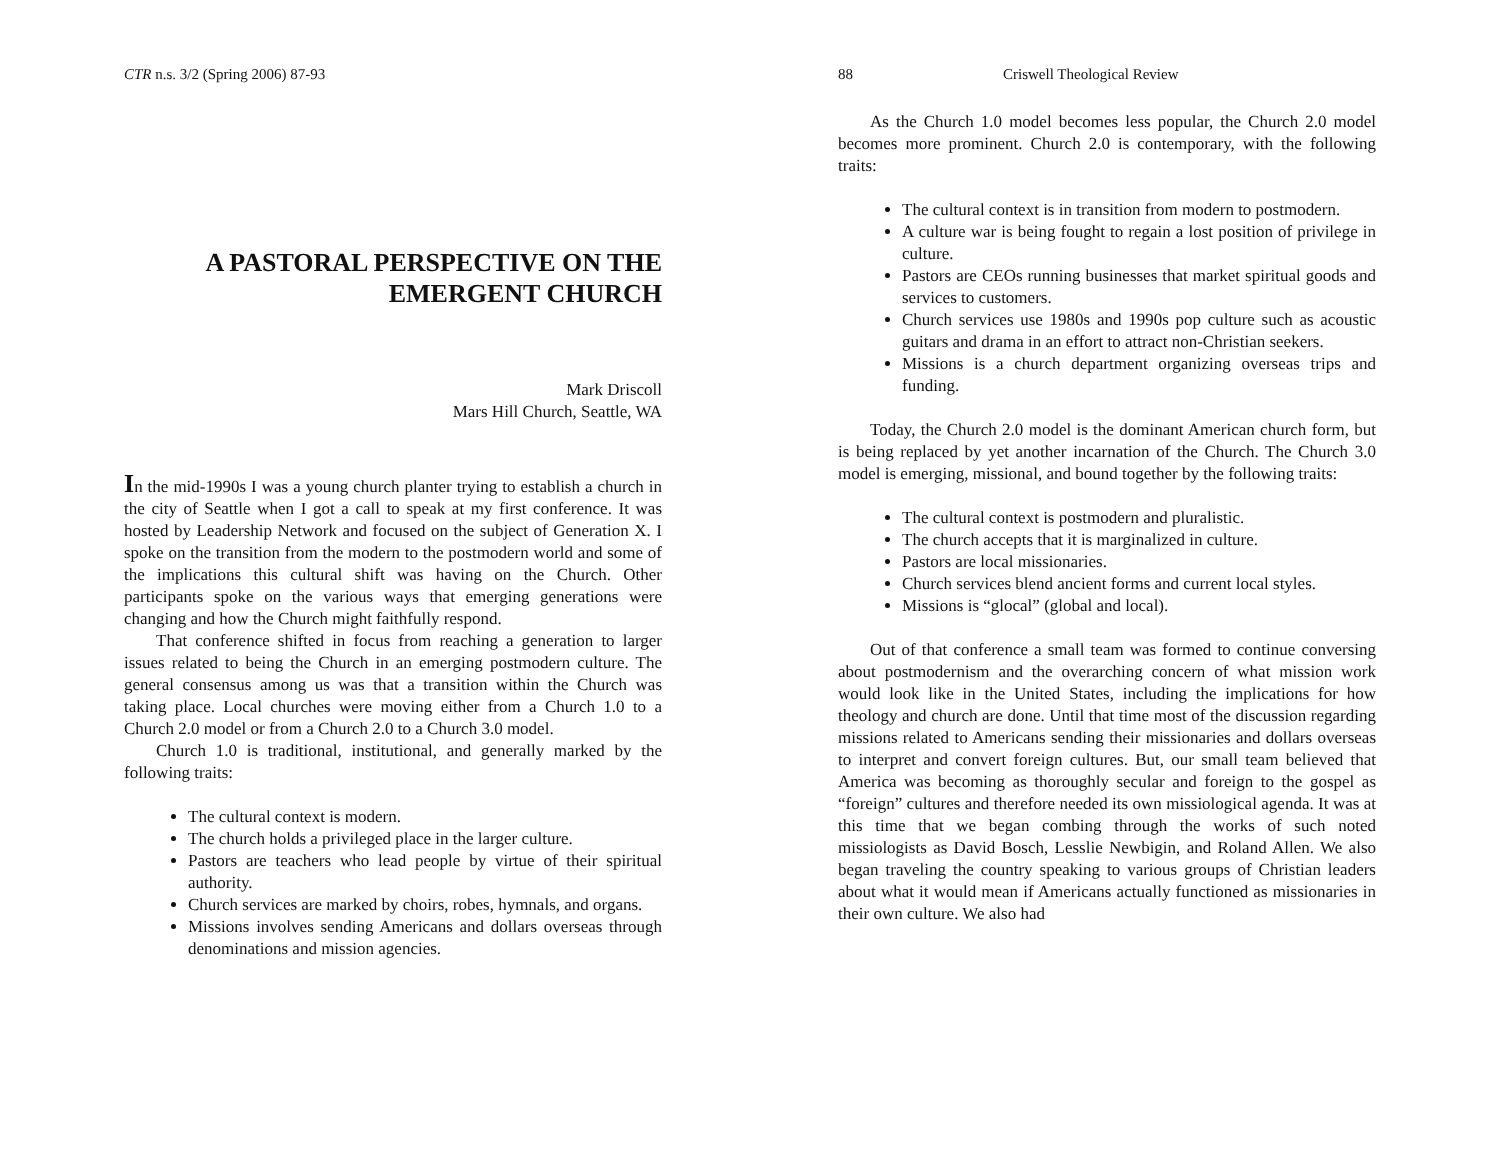CTR n.s. 3/2 (Spring 2006) 87-93
A PASTORAL PERSPECTIVE ON THE EMERGENT CHURCH
Mark Driscoll
Mars Hill Church, Seattle, WA
In the mid-1990s I was a young church planter trying to establish a church in the city of Seattle when I got a call to speak at my first conference. It was hosted by Leadership Network and focused on the subject of Generation X. I spoke on the transition from the modern to the postmodern world and some of the implications this cultural shift was having on the Church. Other participants spoke on the various ways that emerging generations were changing and how the Church might faithfully respond.
That conference shifted in focus from reaching a generation to larger issues related to being the Church in an emerging postmodern culture. The general consensus among us was that a transition within the Church was taking place. Local churches were moving either from a Church 1.0 to a Church 2.0 model or from a Church 2.0 to a Church 3.0 model.
Church 1.0 is traditional, institutional, and generally marked by the following traits:
The cultural context is modern.
The church holds a privileged place in the larger culture.
Pastors are teachers who lead people by virtue of their spiritual authority.
Church services are marked by choirs, robes, hymnals, and organs.
Missions involves sending Americans and dollars overseas through denominations and mission agencies.
88 Criswell Theological Review
As the Church 1.0 model becomes less popular, the Church 2.0 model becomes more prominent. Church 2.0 is contemporary, with the following traits:
The cultural context is in transition from modern to postmodern.
A culture war is being fought to regain a lost position of privilege in culture.
Pastors are CEOs running businesses that market spiritual goods and services to customers.
Church services use 1980s and 1990s pop culture such as acoustic guitars and drama in an effort to attract non-Christian seekers.
Missions is a church department organizing overseas trips and funding.
Today, the Church 2.0 model is the dominant American church form, but is being replaced by yet another incarnation of the Church. The Church 3.0 model is emerging, missional, and bound together by the following traits:
The cultural context is postmodern and pluralistic.
The church accepts that it is marginalized in culture.
Pastors are local missionaries.
Church services blend ancient forms and current local styles.
Missions is “glocal” (global and local).
Out of that conference a small team was formed to continue conversing about postmodernism and the overarching concern of what mission work would look like in the United States, including the implications for how theology and church are done. Until that time most of the discussion regarding missions related to Americans sending their missionaries and dollars overseas to interpret and convert foreign cultures. But, our small team believed that America was becoming as thoroughly secular and foreign to the gospel as “foreign” cultures and therefore needed its own missiological agenda. It was at this time that we began combing through the works of such noted missiologists as David Bosch, Lesslie Newbigin, and Roland Allen. We also began traveling the country speaking to various groups of Christian leaders about what it would mean if Americans actually functioned as missionaries in their own culture. We also had